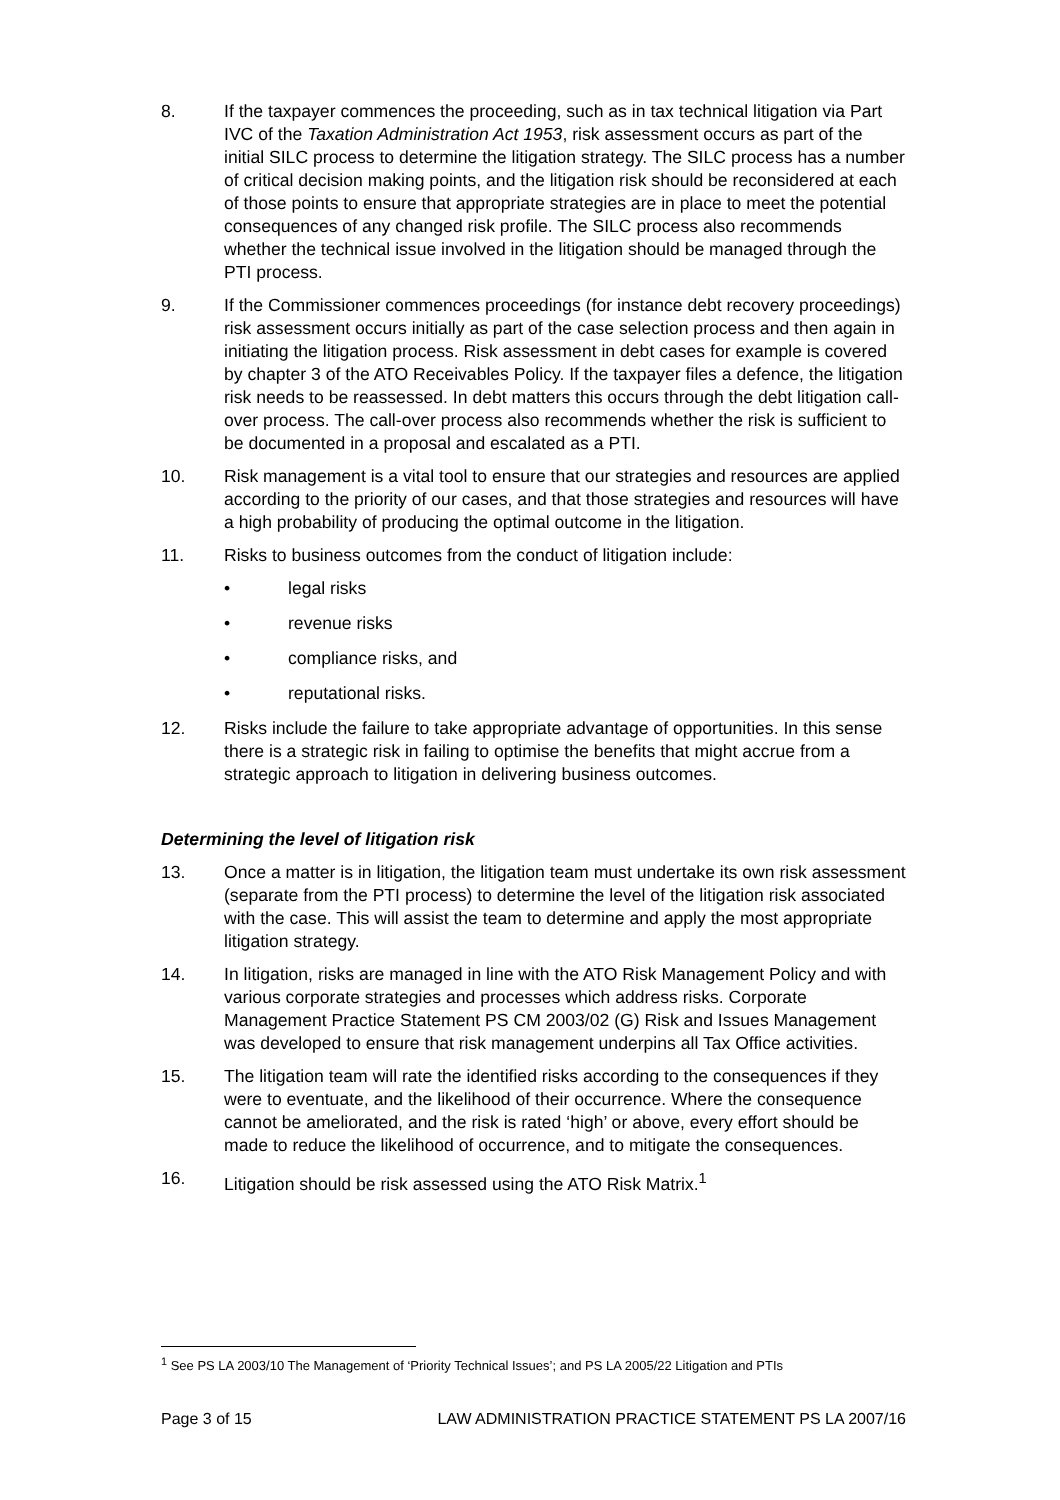8. If the taxpayer commences the proceeding, such as in tax technical litigation via Part IVC of the Taxation Administration Act 1953, risk assessment occurs as part of the initial SILC process to determine the litigation strategy. The SILC process has a number of critical decision making points, and the litigation risk should be reconsidered at each of those points to ensure that appropriate strategies are in place to meet the potential consequences of any changed risk profile. The SILC process also recommends whether the technical issue involved in the litigation should be managed through the PTI process.
9. If the Commissioner commences proceedings (for instance debt recovery proceedings) risk assessment occurs initially as part of the case selection process and then again in initiating the litigation process. Risk assessment in debt cases for example is covered by chapter 3 of the ATO Receivables Policy. If the taxpayer files a defence, the litigation risk needs to be reassessed. In debt matters this occurs through the debt litigation call-over process. The call-over process also recommends whether the risk is sufficient to be documented in a proposal and escalated as a PTI.
10. Risk management is a vital tool to ensure that our strategies and resources are applied according to the priority of our cases, and that those strategies and resources will have a high probability of producing the optimal outcome in the litigation.
11. Risks to business outcomes from the conduct of litigation include:
• legal risks
• revenue risks
• compliance risks, and
• reputational risks.
12. Risks include the failure to take appropriate advantage of opportunities. In this sense there is a strategic risk in failing to optimise the benefits that might accrue from a strategic approach to litigation in delivering business outcomes.
Determining the level of litigation risk
13. Once a matter is in litigation, the litigation team must undertake its own risk assessment (separate from the PTI process) to determine the level of the litigation risk associated with the case. This will assist the team to determine and apply the most appropriate litigation strategy.
14. In litigation, risks are managed in line with the ATO Risk Management Policy and with various corporate strategies and processes which address risks. Corporate Management Practice Statement PS CM 2003/02 (G) Risk and Issues Management was developed to ensure that risk management underpins all Tax Office activities.
15. The litigation team will rate the identified risks according to the consequences if they were to eventuate, and the likelihood of their occurrence. Where the consequence cannot be ameliorated, and the risk is rated ‘high’ or above, every effort should be made to reduce the likelihood of occurrence, and to mitigate the consequences.
16. Litigation should be risk assessed using the ATO Risk Matrix.<sup>1</sup>
<sup>1</sup> See PS LA 2003/10 The Management of ‘Priority Technical Issues’; and PS LA 2005/22 Litigation and PTIs
Page 3 of 15 LAW ADMINISTRATION PRACTICE STATEMENT PS LA 2007/16